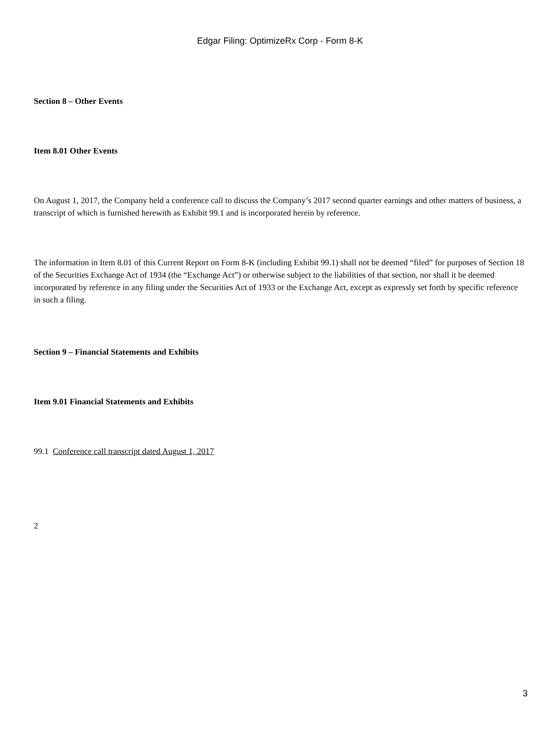Edgar Filing: OptimizeRx Corp - Form 8-K
Section 8 – Other Events
Item 8.01 Other Events
On August 1, 2017, the Company held a conference call to discuss the Company’s 2017 second quarter earnings and other matters of business, a transcript of which is furnished herewith as Exhibit 99.1 and is incorporated herein by reference.
The information in Item 8.01 of this Current Report on Form 8-K (including Exhibit 99.1) shall not be deemed “filed” for purposes of Section 18 of the Securities Exchange Act of 1934 (the “Exchange Act”) or otherwise subject to the liabilities of that section, nor shall it be deemed incorporated by reference in any filing under the Securities Act of 1933 or the Exchange Act, except as expressly set forth by specific reference in such a filing.
Section 9 – Financial Statements and Exhibits
Item 9.01 Financial Statements and Exhibits
99.1 Conference call transcript dated August 1, 2017
2
3